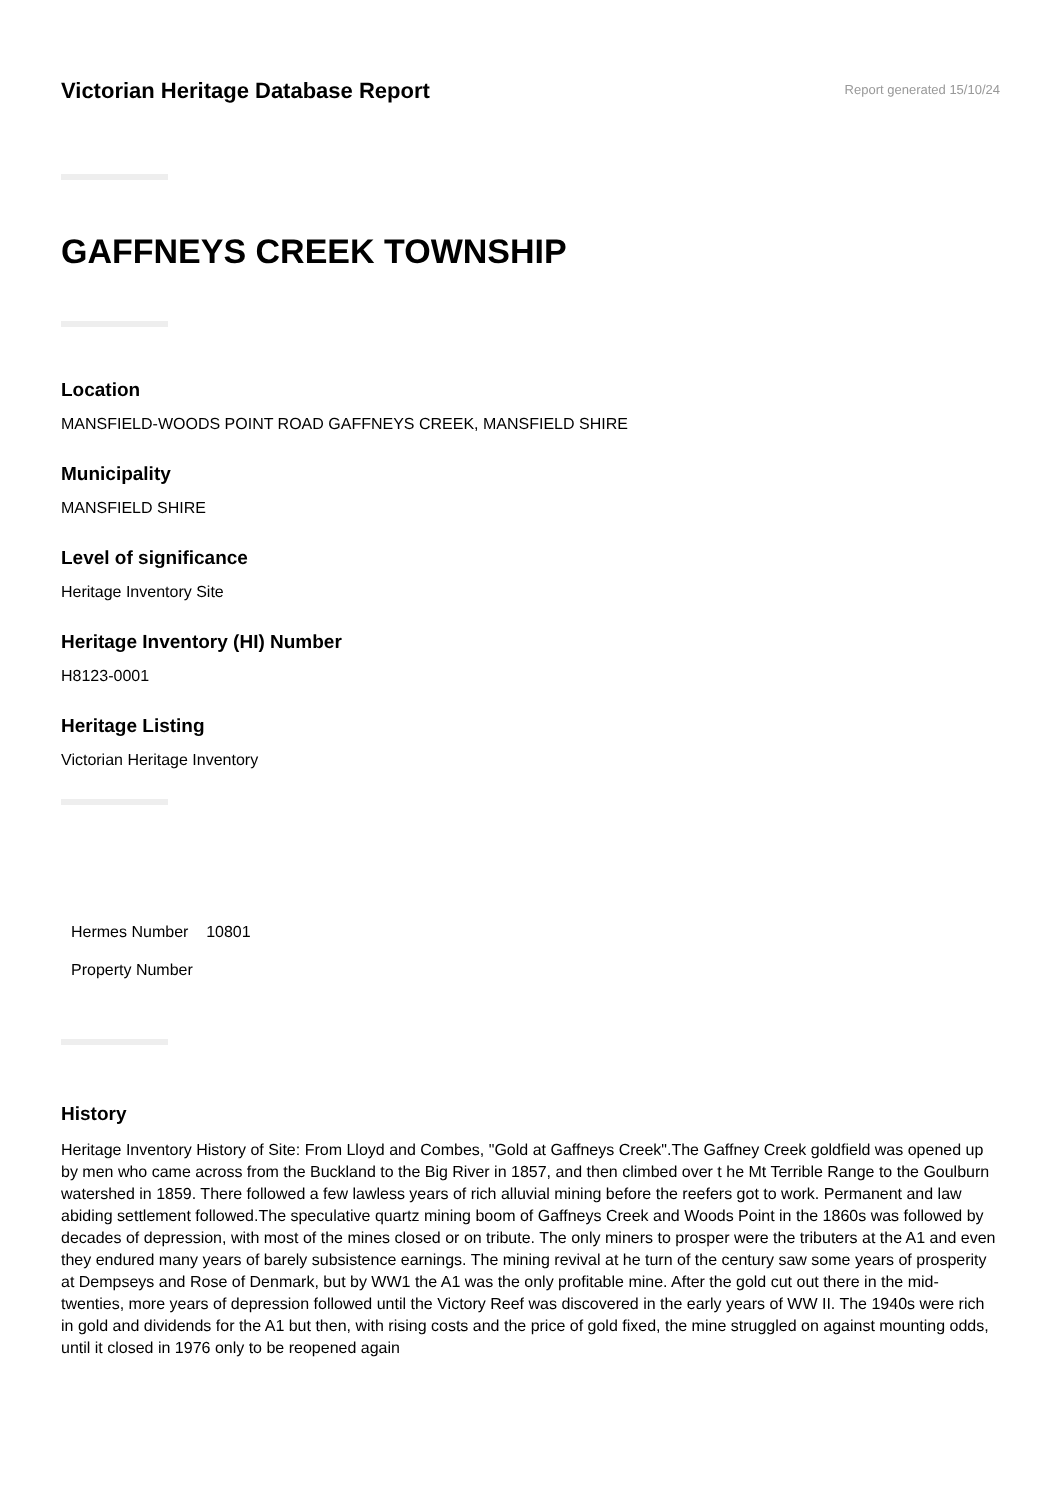Victorian Heritage Database Report
Report generated 15/10/24
GAFFNEYS CREEK TOWNSHIP
Location
MANSFIELD-WOODS POINT ROAD GAFFNEYS CREEK, MANSFIELD SHIRE
Municipality
MANSFIELD SHIRE
Level of significance
Heritage Inventory Site
Heritage Inventory (HI) Number
H8123-0001
Heritage Listing
Victorian Heritage Inventory
Hermes Number 10801
Property Number
History
Heritage Inventory History of Site: From Lloyd and Combes, "Gold at Gaffneys Creek".The Gaffney Creek goldfield was opened up by men who came across from the Buckland to the Big River in 1857, and then climbed over t he Mt Terrible Range to the Goulburn watershed in 1859. There followed a few lawless years of rich alluvial mining before the reefers got to work. Permanent and law abiding settlement followed.The speculative quartz mining boom of Gaffneys Creek and Woods Point in the 1860s was followed by decades of depression, with most of the mines closed or on tribute. The only miners to prosper were the tributers at the A1 and even they endured many years of barely subsistence earnings. The mining revival at he turn of the century saw some years of prosperity at Dempseys and Rose of Denmark, but by WW1 the A1 was the only profitable mine. After the gold cut out there in the mid-twenties, more years of depression followed until the Victory Reef was discovered in the early years of WW II. The 1940s were rich in gold and dividends for the A1 but then, with rising costs and the price of gold fixed, the mine struggled on against mounting odds, until it closed in 1976 only to be reopened again